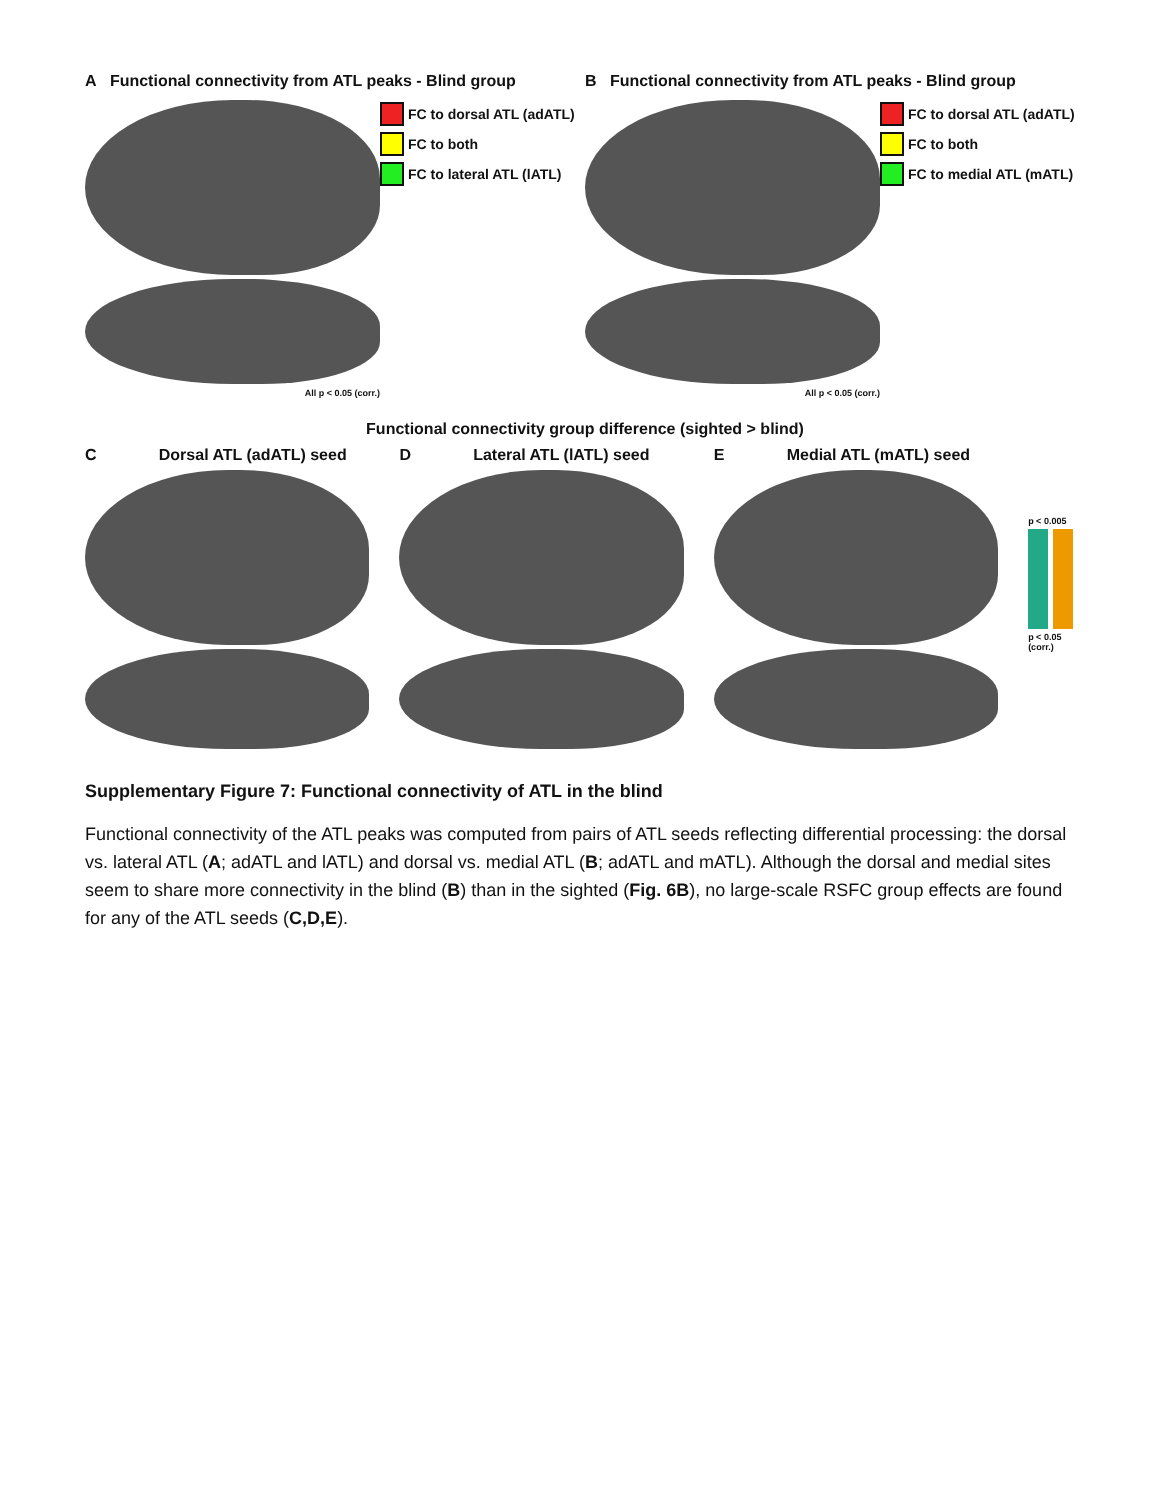A Functional connectivity from ATL peaks - Blind group
All p < 0.05 (corr.)
FC to dorsal ATL (adATL)
FC to both
FC to lateral ATL (lATL)
B Functional connectivity from ATL peaks - Blind group
All p < 0.05 (corr.)
FC to dorsal ATL (adATL)
FC to both
FC to medial ATL (mATL)
Functional connectivity group difference (sighted > blind)
C Dorsal ATL (adATL) seed
D Lateral ATL (lATL) seed
E Medial ATL (mATL) seed
p < 0.005
p < 0.05
(corr.)
Supplementary Figure 7: Functional connectivity of ATL in the blind
Functional connectivity of the ATL peaks was computed from pairs of ATL seeds reflecting differential processing: the dorsal vs. lateral ATL (A; adATL and lATL) and dorsal vs. medial ATL (B; adATL and mATL). Although the dorsal and medial sites seem to share more connectivity in the blind (B) than in the sighted (Fig. 6B), no large-scale RSFC group effects are found for any of the ATL seeds (C,D,E).